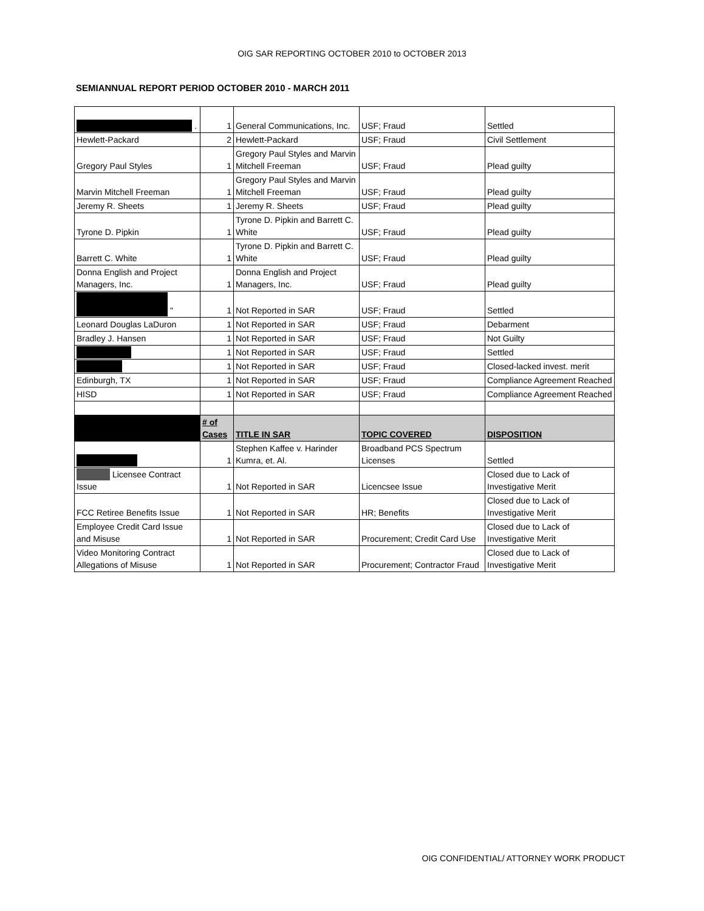OIG SAR REPORTING OCTOBER 2010 to OCTOBER 2013
SEMIANNUAL REPORT PERIOD OCTOBER 2010 - MARCH 2011
| . | 1 | General Communications, Inc. | USF; Fraud | Settled |
| Hewlett-Packard | 2 | Hewlett-Packard | USF; Fraud | Civil Settlement |
| Gregory Paul Styles | 1 | Gregory Paul Styles and Marvin Mitchell Freeman | USF; Fraud | Plead guilty |
| Marvin Mitchell Freeman | 1 | Gregory Paul Styles and Marvin Mitchell Freeman | USF; Fraud | Plead guilty |
| Jeremy R. Sheets | 1 | Jeremy R. Sheets | USF; Fraud | Plead guilty |
| Tyrone D. Pipkin | 1 | Tyrone D. Pipkin and Barrett C. White | USF; Fraud | Plead guilty |
| Barrett C. White | 1 | Tyrone D. Pipkin and Barrett C. White | USF; Fraud | Plead guilty |
| Donna English and Project Managers, Inc. | 1 | Donna English and Project Managers, Inc. | USF; Fraud | Plead guilty |
| " | 1 | Not Reported in SAR | USF; Fraud | Settled |
| Leonard Douglas LaDuron | 1 | Not Reported in SAR | USF; Fraud | Debarment |
| Bradley J. Hansen | 1 | Not Reported in SAR | USF; Fraud | Not Guilty |
| | 1 | Not Reported in SAR | USF; Fraud | Settled |
| | 1 | Not Reported in SAR | USF; Fraud | Closed-lacked invest. merit |
| Edinburgh, TX | 1 | Not Reported in SAR | USF; Fraud | Compliance Agreement Reached |
| HISD | 1 | Not Reported in SAR | USF; Fraud | Compliance Agreement Reached |
| | # of Cases | TITLE IN SAR | TOPIC COVERED | DISPOSITION |
| | 1 | Stephen Kaffee v. Harinder Kumra, et. Al. | Broadband PCS Spectrum Licenses | Settled |
| Licensee Contract Issue | 1 | Not Reported in SAR | Licencsee Issue | Closed due to Lack of Investigative Merit |
| FCC Retiree Benefits Issue | 1 | Not Reported in SAR | HR; Benefits | Closed due to Lack of Investigative Merit |
| Employee Credit Card Issue and Misuse | 1 | Not Reported in SAR | Procurement; Credit Card Use | Closed due to Lack of Investigative Merit |
| Video Monitoring Contract Allegations of Misuse | 1 | Not Reported in SAR | Procurement; Contractor Fraud | Closed due to Lack of Investigative Merit |
OIG CONFIDENTIAL/ ATTORNEY WORK PRODUCT